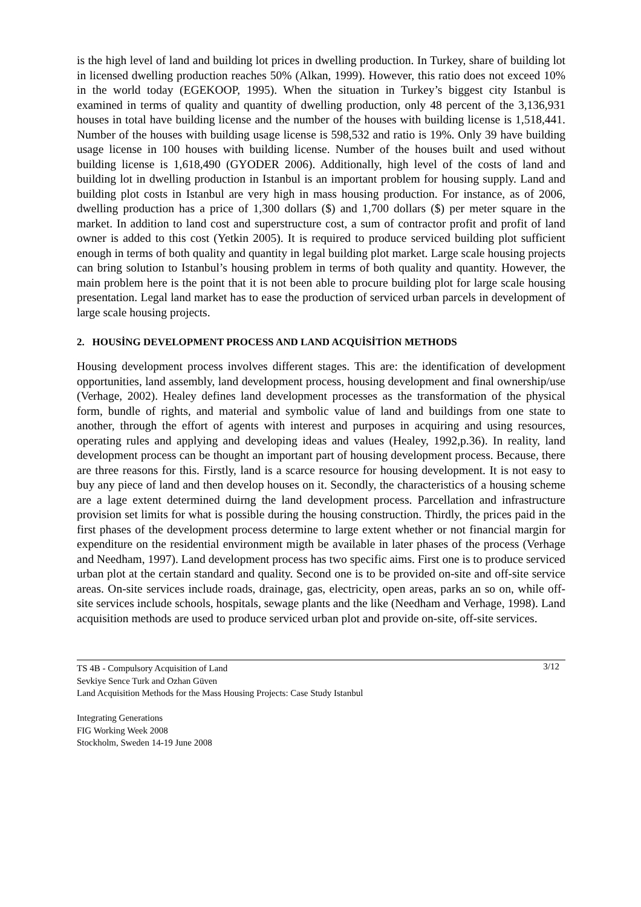is the high level of land and building lot prices in dwelling production. In Turkey, share of building lot in licensed dwelling production reaches 50% (Alkan, 1999). However, this ratio does not exceed 10% in the world today (EGEKOOP, 1995). When the situation in Turkey’s biggest city Istanbul is examined in terms of quality and quantity of dwelling production, only 48 percent of the 3,136,931 houses in total have building license and the number of the houses with building license is 1,518,441. Number of the houses with building usage license is 598,532 and ratio is 19%. Only 39 have building usage license in 100 houses with building license. Number of the houses built and used without building license is 1,618,490 (GYODER 2006). Additionally, high level of the costs of land and building lot in dwelling production in Istanbul is an important problem for housing supply. Land and building plot costs in Istanbul are very high in mass housing production. For instance, as of 2006, dwelling production has a price of 1,300 dollars ($) and 1,700 dollars ($) per meter square in the market. In addition to land cost and superstructure cost, a sum of contractor profit and profit of land owner is added to this cost (Yetkin 2005). It is required to produce serviced building plot sufficient enough in terms of both quality and quantity in legal building plot market. Large scale housing projects can bring solution to Istanbul’s housing problem in terms of both quality and quantity. However, the main problem here is the point that it is not been able to procure building plot for large scale housing presentation. Legal land market has to ease the production of serviced urban parcels in development of large scale housing projects.
2. HOUSİNG DEVELOPMENT PROCESS AND LAND ACQUİSİTİON METHODS
Housing development process involves different stages. This are: the identification of development opportunities, land assembly, land development process, housing development and final ownership/use (Verhage, 2002). Healey defines land development processes as the transformation of the physical form, bundle of rights, and material and symbolic value of land and buildings from one state to another, through the effort of agents with interest and purposes in acquiring and using resources, operating rules and applying and developing ideas and values (Healey, 1992,p.36). In reality, land development process can be thought an important part of housing development process. Because, there are three reasons for this. Firstly, land is a scarce resource for housing development. It is not easy to buy any piece of land and then develop houses on it. Secondly, the characteristics of a housing scheme are a lage extent determined duirng the land development process. Parcellation and infrastructure provision set limits for what is possible during the housing construction. Thirdly, the prices paid in the first phases of the development process determine to large extent whether or not financial margin for expenditure on the residential environment migth be available in later phases of the process (Verhage and Needham, 1997). Land development process has two specific aims. First one is to produce serviced urban plot at the certain standard and quality. Second one is to be provided on-site and off-site service areas. On-site services include roads, drainage, gas, electricity, open areas, parks an so on, while off-site services include schools, hospitals, sewage plants and the like (Needham and Verhage, 1998). Land acquisition methods are used to produce serviced urban plot and provide on-site, off-site services.
3/12 TS 4B - Compulsory Acquisition of Land
Sevkiye Sence Turk and Ozhan Güven
Land Acquisition Methods for the Mass Housing Projects: Case Study Istanbul
Integrating Generations
FIG Working Week 2008
Stockholm, Sweden 14-19 June 2008